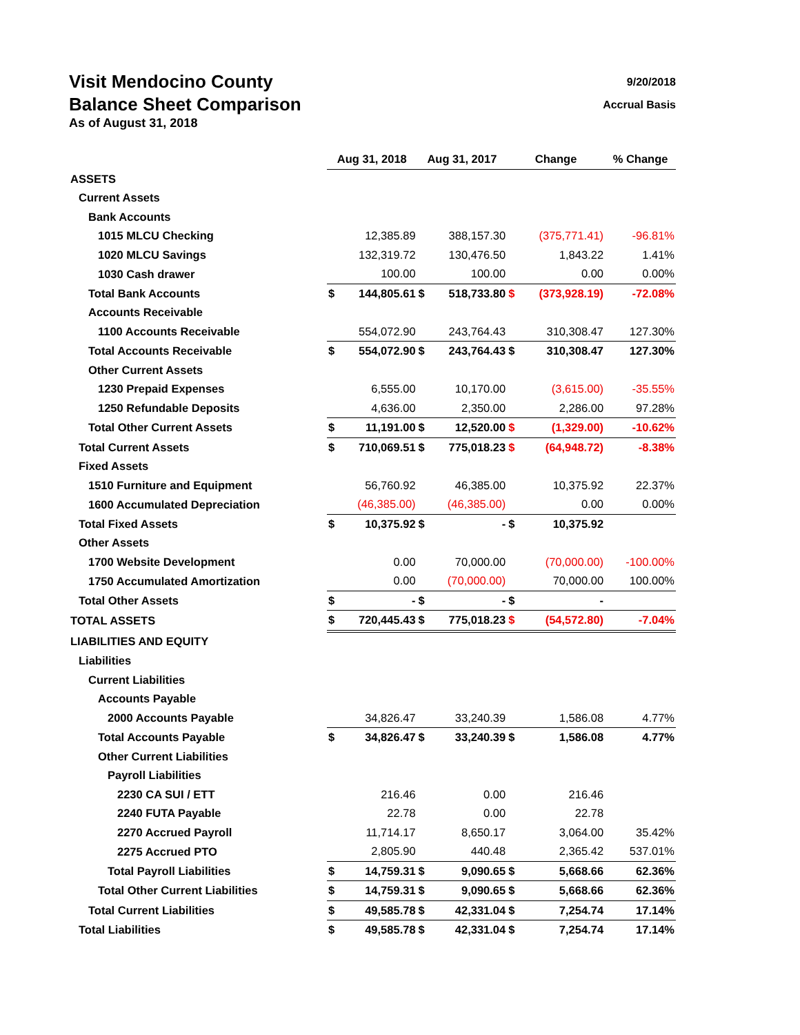Visit Mendocino County
Balance Sheet Comparison
As of August 31, 2018
9/20/2018
Accrual Basis
| | Aug 31, 2018 | | Aug 31, 2017 | | Change | | % Change |
| --- | --- | --- | --- | --- | --- | --- | --- |
| ASSETS | | | | | | | |
| Current Assets | | | | | | | |
| Bank Accounts | | | | | | | |
| 1015 MLCU Checking | | 12,385.89 | | 388,157.30 | | (375,771.41) | -96.81% |
| 1020 MLCU Savings | | 132,319.72 | | 130,476.50 | | 1,843.22 | 1.41% |
| 1030 Cash drawer | | 100.00 | | 100.00 | | 0.00 | 0.00% |
| Total Bank Accounts | $ | 144,805.61 | $ | 518,733.80 | $ | (373,928.19) | -72.08% |
| Accounts Receivable | | | | | | | |
| 1100 Accounts Receivable | | 554,072.90 | | 243,764.43 | | 310,308.47 | 127.30% |
| Total Accounts Receivable | $ | 554,072.90 | $ | 243,764.43 | $ | 310,308.47 | 127.30% |
| Other Current Assets | | | | | | | |
| 1230 Prepaid Expenses | | 6,555.00 | | 10,170.00 | | (3,615.00) | -35.55% |
| 1250 Refundable Deposits | | 4,636.00 | | 2,350.00 | | 2,286.00 | 97.28% |
| Total Other Current Assets | $ | 11,191.00 | $ | 12,520.00 | $ | (1,329.00) | -10.62% |
| Total Current Assets | $ | 710,069.51 | $ | 775,018.23 | $ | (64,948.72) | -8.38% |
| Fixed Assets | | | | | | | |
| 1510 Furniture and Equipment | | 56,760.92 | | 46,385.00 | | 10,375.92 | 22.37% |
| 1600 Accumulated Depreciation | | (46,385.00) | | (46,385.00) | | 0.00 | 0.00% |
| Total Fixed Assets | $ | 10,375.92 | $ | - | $ | 10,375.92 | |
| Other Assets | | | | | | | |
| 1700 Website Development | | 0.00 | | 70,000.00 | | (70,000.00) | -100.00% |
| 1750 Accumulated Amortization | | 0.00 | | (70,000.00) | | 70,000.00 | 100.00% |
| Total Other Assets | $ | - | $ | - | $ | - | |
| TOTAL ASSETS | $ | 720,445.43 | $ | 775,018.23 | $ | (54,572.80) | -7.04% |
| LIABILITIES AND EQUITY | | | | | | | |
| Liabilities | | | | | | | |
| Current Liabilities | | | | | | | |
| Accounts Payable | | | | | | | |
| 2000 Accounts Payable | | 34,826.47 | | 33,240.39 | | 1,586.08 | 4.77% |
| Total Accounts Payable | $ | 34,826.47 | $ | 33,240.39 | $ | 1,586.08 | 4.77% |
| Other Current Liabilities | | | | | | | |
| Payroll Liabilities | | | | | | | |
| 2230 CA SUI / ETT | | 216.46 | | 0.00 | | 216.46 | |
| 2240 FUTA Payable | | 22.78 | | 0.00 | | 22.78 | |
| 2270 Accrued Payroll | | 11,714.17 | | 8,650.17 | | 3,064.00 | 35.42% |
| 2275 Accrued PTO | | 2,805.90 | | 440.48 | | 2,365.42 | 537.01% |
| Total Payroll Liabilities | $ | 14,759.31 | $ | 9,090.65 | $ | 5,668.66 | 62.36% |
| Total Other Current Liabilities | $ | 14,759.31 | $ | 9,090.65 | $ | 5,668.66 | 62.36% |
| Total Current Liabilities | $ | 49,585.78 | $ | 42,331.04 | $ | 7,254.74 | 17.14% |
| Total Liabilities | $ | 49,585.78 | $ | 42,331.04 | $ | 7,254.74 | 17.14% |